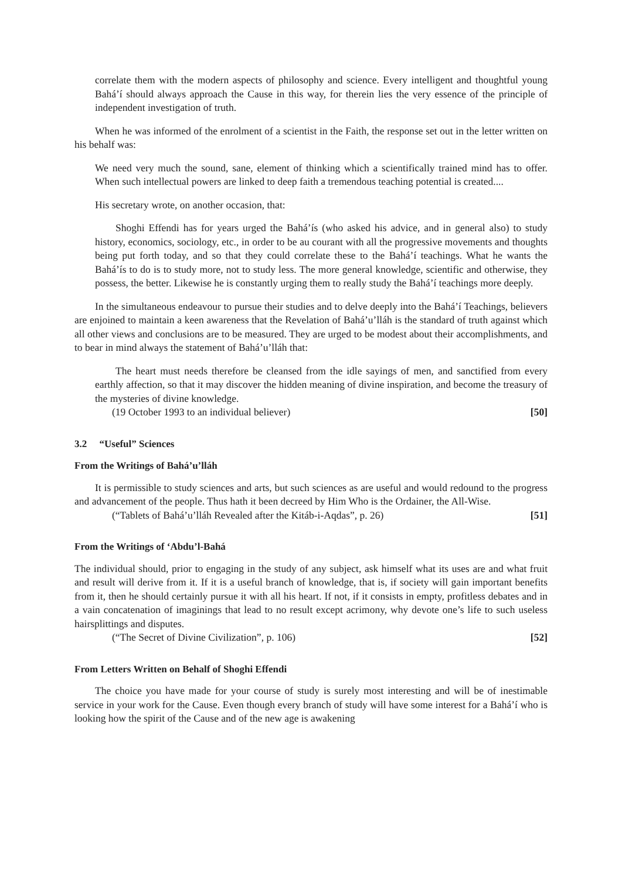correlate them with the modern aspects of philosophy and science. Every intelligent and thoughtful young Bahá’í should always approach the Cause in this way, for therein lies the very essence of the principle of independent investigation of truth.
When he was informed of the enrolment of a scientist in the Faith, the response set out in the letter written on his behalf was:
We need very much the sound, sane, element of thinking which a scientifically trained mind has to offer. When such intellectual powers are linked to deep faith a tremendous teaching potential is created....
His secretary wrote, on another occasion, that:
Shoghi Effendi has for years urged the Bahá’ís (who asked his advice, and in general also) to study history, economics, sociology, etc., in order to be au courant with all the progressive movements and thoughts being put forth today, and so that they could correlate these to the Bahá’í teachings. What he wants the Bahá’ís to do is to study more, not to study less. The more general knowledge, scientific and otherwise, they possess, the better. Likewise he is constantly urging them to really study the Bahá’í teachings more deeply.
In the simultaneous endeavour to pursue their studies and to delve deeply into the Bahá’í Teachings, believers are enjoined to maintain a keen awareness that the Revelation of Bahá’u’lláh is the standard of truth against which all other views and conclusions are to be measured. They are urged to be modest about their accomplishments, and to bear in mind always the statement of Bahá’u’lláh that:
The heart must needs therefore be cleansed from the idle sayings of men, and sanctified from every earthly affection, so that it may discover the hidden meaning of divine inspiration, and become the treasury of the mysteries of divine knowledge.
(19 October 1993 to an individual believer) [50]
3.2 “Useful” Sciences
From the Writings of Bahá’u’lláh
It is permissible to study sciences and arts, but such sciences as are useful and would redound to the progress and advancement of the people. Thus hath it been decreed by Him Who is the Ordainer, the All-Wise.
(“Tablets of Bahá’u’lláh Revealed after the Kitáb-i-Aqdas”, p. 26) [51]
From the Writings of ‘Abdu’l-Bahá
The individual should, prior to engaging in the study of any subject, ask himself what its uses are and what fruit and result will derive from it. If it is a useful branch of knowledge, that is, if society will gain important benefits from it, then he should certainly pursue it with all his heart. If not, if it consists in empty, profitless debates and in a vain concatenation of imaginings that lead to no result except acrimony, why devote one’s life to such useless hairsplittings and disputes.
(“The Secret of Divine Civilization”, p. 106) [52]
From Letters Written on Behalf of Shoghi Effendi
The choice you have made for your course of study is surely most interesting and will be of inestimable service in your work for the Cause. Even though every branch of study will have some interest for a Bahá’í who is looking how the spirit of the Cause and of the new age is awakening